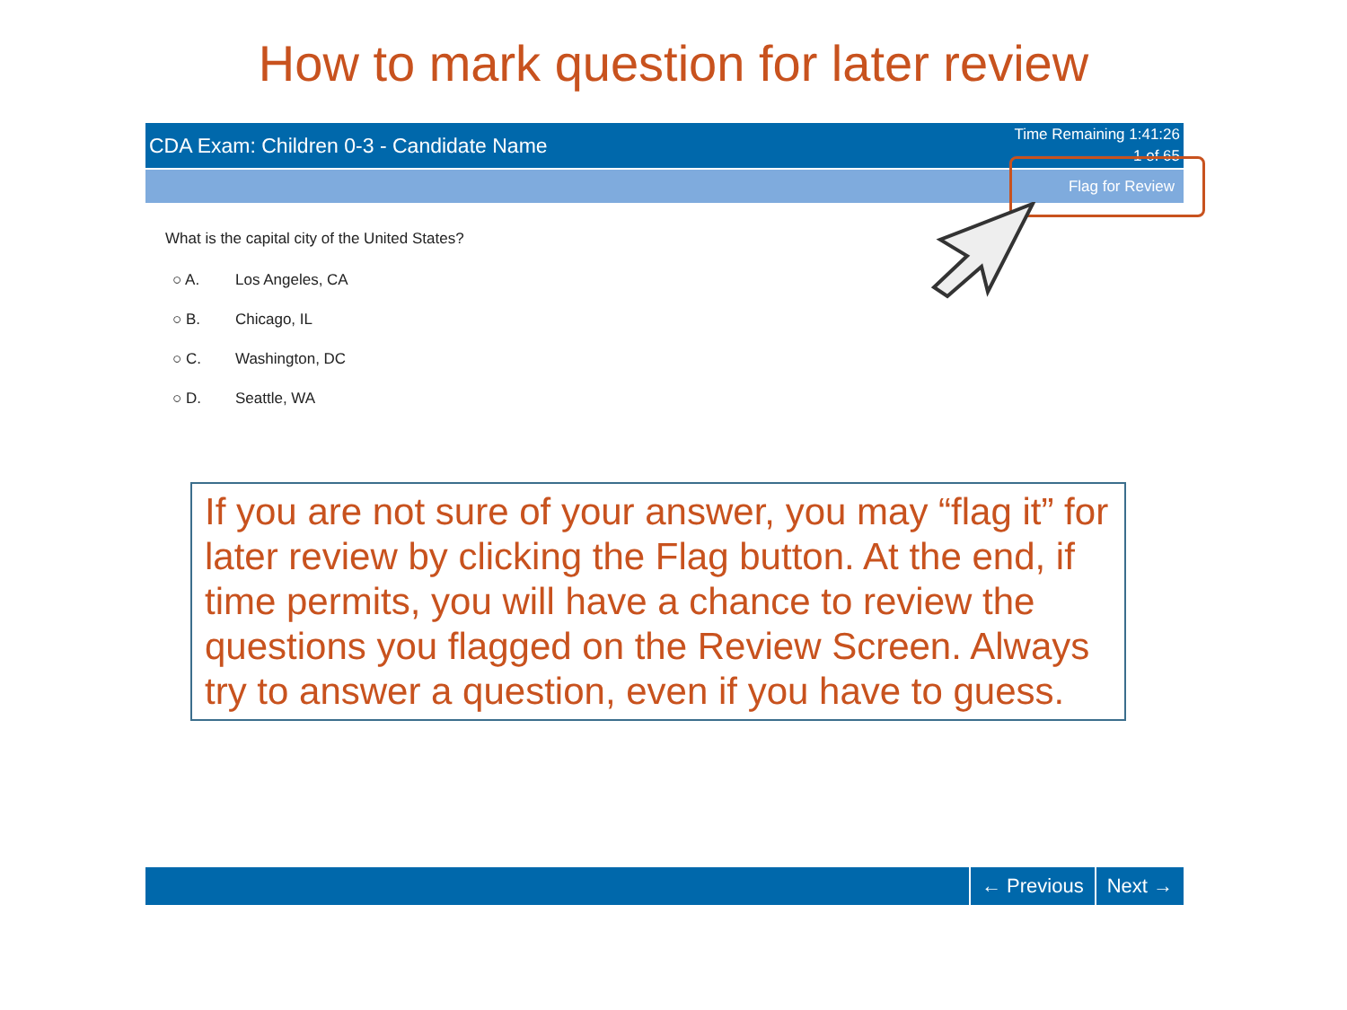How to mark question for later review
CDA Exam: Children 0-3 - Candidate Name
Time Remaining 1:41:26
1 of 65
Flag for Review
What is the capital city of the United States?
○ A. Los Angeles, CA
○ B. Chicago, IL
○ C. Washington, DC
○ D. Seattle, WA
If you are not sure of your answer, you may “flag it” for later review by clicking the Flag button. At the end, if time permits, you will have a chance to review the questions you flagged on the Review Screen. Always try to answer a question, even if you have to guess.
← Previous Next →